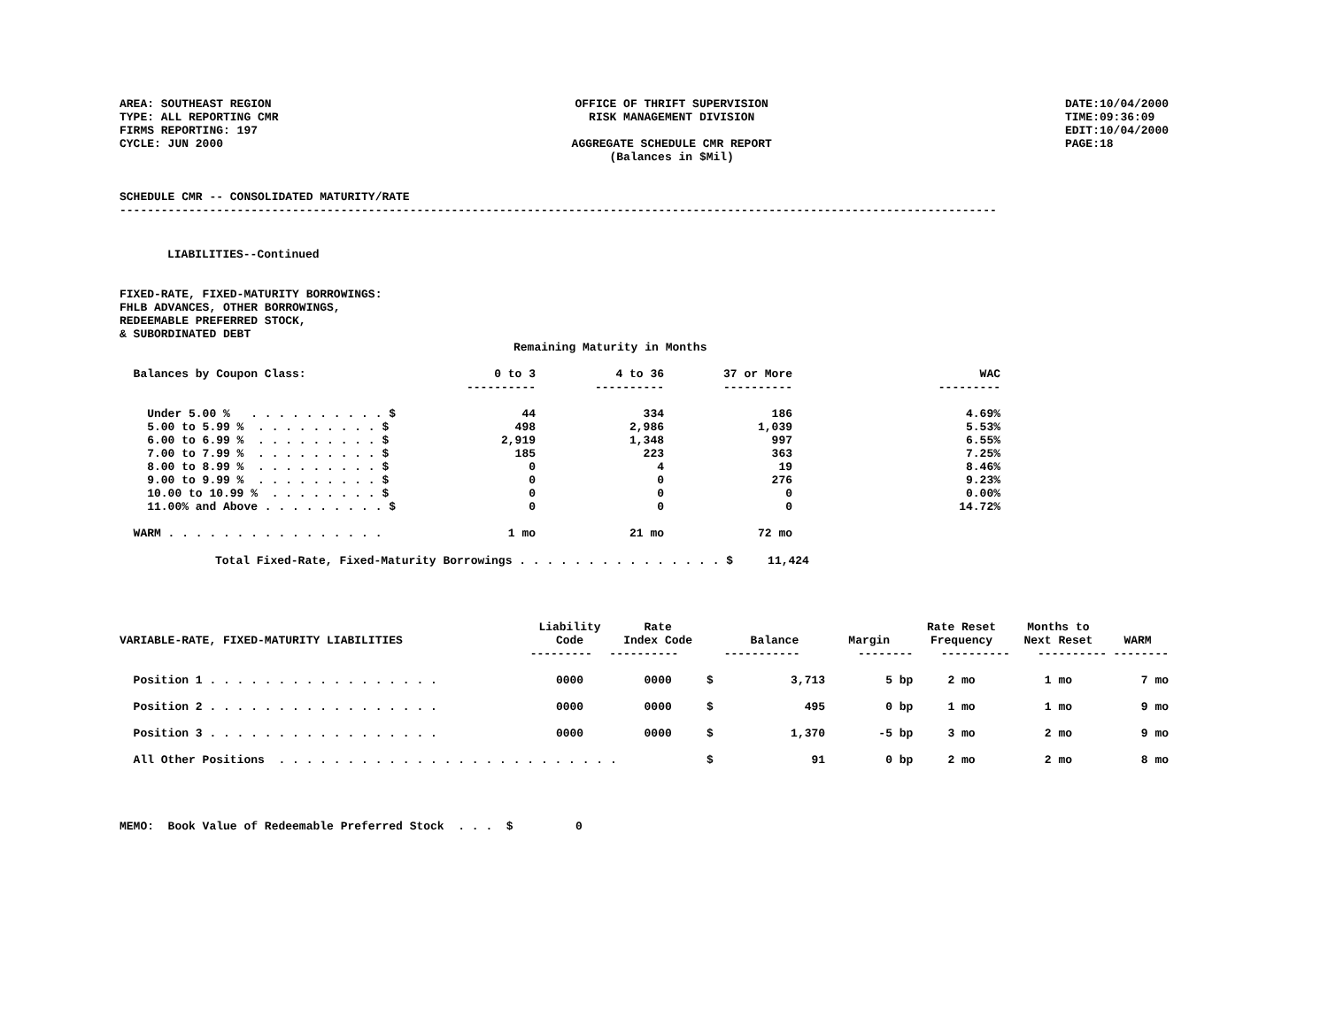AREA: SOUTHEAST REGION
TYPE: ALL REPORTING CMR
FIRMS REPORTING: 197
CYCLE: JUN 2000
OFFICE OF THRIFT SUPERVISION
RISK MANAGEMENT DIVISION
AGGREGATE SCHEDULE CMR REPORT
(Balances in $Mil)
DATE:10/04/2000
TIME:09:36:09
EDIT:10/04/2000
PAGE:18
SCHEDULE CMR -- CONSOLIDATED MATURITY/RATE
-------------------------------------------------------------------------------------------------------------------------------
LIABILITIES--Continued
FIXED-RATE, FIXED-MATURITY BORROWINGS:
FHLB ADVANCES, OTHER BORROWINGS,
REDEEMABLE PREFERRED STOCK,
& SUBORDINATED DEBT
Remaining Maturity in Months
| Balances by Coupon Class: | 0 to 3 | 4 to 36 | 37 or More | WAC |
| --- | --- | --- | --- | --- |
| | ---------- | ---------- | ---------- | --------- |
| Under 5.00 % . . . . . . . . . . $ | 44 | 334 | 186 | 4.69% |
| 5.00 to 5.99 % . . . . . . . . . $ | 498 | 2,986 | 1,039 | 5.53% |
| 6.00 to 6.99 % . . . . . . . . . $ | 2,919 | 1,348 | 997 | 6.55% |
| 7.00 to 7.99 % . . . . . . . . . $ | 185 | 223 | 363 | 7.25% |
| 8.00 to 8.99 % . . . . . . . . . $ | 0 | 4 | 19 | 8.46% |
| 9.00 to 9.99 % . . . . . . . . . $ | 0 | 0 | 276 | 9.23% |
| 10.00 to 10.99 % . . . . . . . . $ | 0 | 0 | 0 | 0.00% |
| 11.00% and Above . . . . . . . . . $ | 0 | 0 | 0 | 14.72% |
| WARM . . . . . . . . . . . . . . . . | 1 mo | 21 mo | 72 mo | |
Total Fixed-Rate, Fixed-Maturity Borrowings . . . . . . . . . . . . . . . $ 11,424
| VARIABLE-RATE, FIXED-MATURITY LIABILITIES | Liability Code | Rate Index Code | | Balance | Margin | Rate Reset Frequency | Months to Next Reset | WARM |
| --- | --- | --- | --- | --- | --- | --- | --- | --- |
| | --------- | ---------- | | ----------- | -------- | ---------- | ---------- | -------- |
| Position 1 . . . . . . . . . . . . . . . . . | 0000 | 0000 | $ | 3,713 | 5 bp | 2 mo | 1 mo | 7 mo |
| Position 2 . . . . . . . . . . . . . . . . . | 0000 | 0000 | $ | 495 | 0 bp | 1 mo | 1 mo | 9 mo |
| Position 3 . . . . . . . . . . . . . . . . . | 0000 | 0000 | $ | 1,370 | -5 bp | 3 mo | 2 mo | 9 mo |
| All Other Positions . . . . . . . . . . . . . . . . . . . . . . . . . | | | $ | 91 | 0 bp | 2 mo | 2 mo | 8 mo |
MEMO: Book Value of Redeemable Preferred Stock . . . $ 0